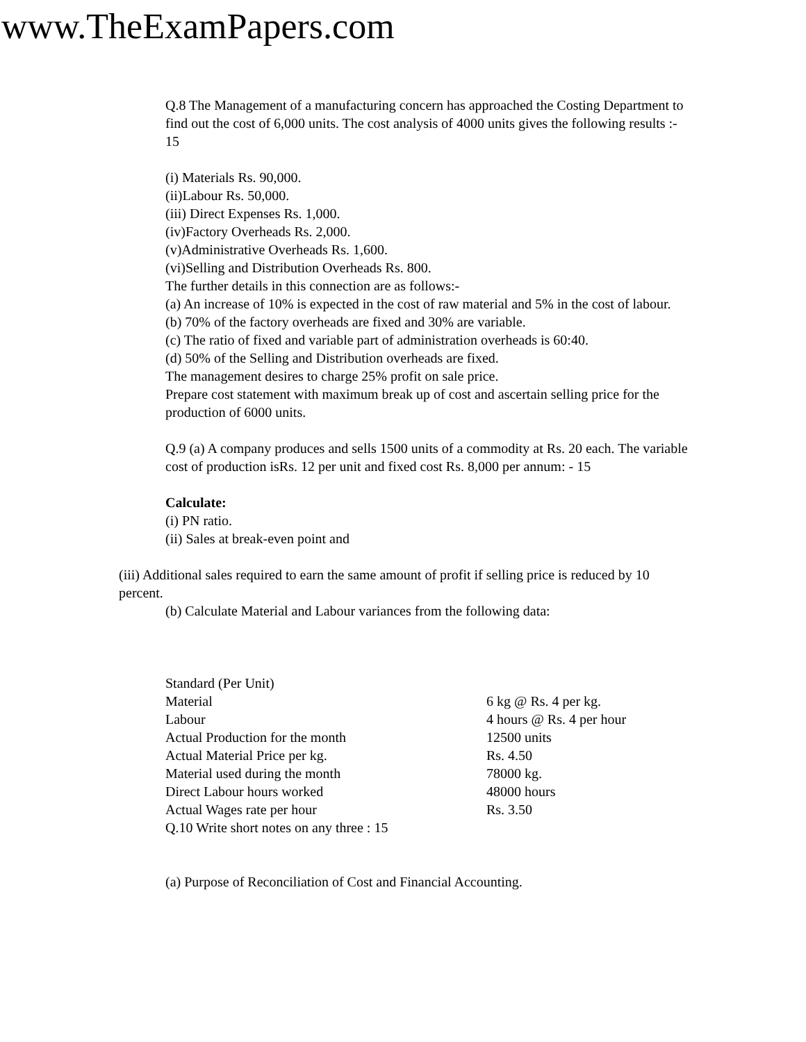www.TheExamPapers.com
Q.8 The Management of a manufacturing concern has approached the Costing Department to find out the cost of 6,000 units. The cost analysis of 4000 units gives the following results :- 15
(i) Materials Rs. 90,000.
(ii)Labour Rs. 50,000.
(iii) Direct Expenses Rs. 1,000.
(iv)Factory Overheads Rs. 2,000.
(v)Administrative Overheads Rs. 1,600.
(vi)Selling and Distribution Overheads Rs. 800.
The further details in this connection are as follows:-
(a) An increase of 10% is expected in the cost of raw material and 5% in the cost of labour.
(b) 70% of the factory overheads are fixed and 30% are variable.
(c) The ratio of fixed and variable part of administration overheads is 60:40.
(d) 50% of the Selling and Distribution overheads are fixed.
The management desires to charge 25% profit on sale price.
Prepare cost statement with maximum break up of cost and ascertain selling price for the production of 6000 units.
Q.9 (a) A company produces and sells 1500 units of a commodity at Rs. 20 each. The variable cost of production isRs. 12 per unit and fixed cost Rs. 8,000 per annum: - 15
Calculate:
(i) PN ratio.
(ii) Sales at break-even point and
(iii) Additional sales required to earn the same amount of profit if selling price is reduced by 10 percent.
(b) Calculate Material and Labour variances from the following data:
| Standard (Per Unit) | |
| Material | 6 kg @ Rs. 4 per kg. |
| Labour | 4 hours @ Rs. 4 per hour |
| Actual Production for the month | 12500 units |
| Actual Material Price per kg. | Rs. 4.50 |
| Material used during the month | 78000 kg. |
| Direct Labour hours worked | 48000 hours |
| Actual Wages rate per hour | Rs. 3.50 |
Q.10 Write short notes on any three : 15
(a) Purpose of Reconciliation of Cost and Financial Accounting.